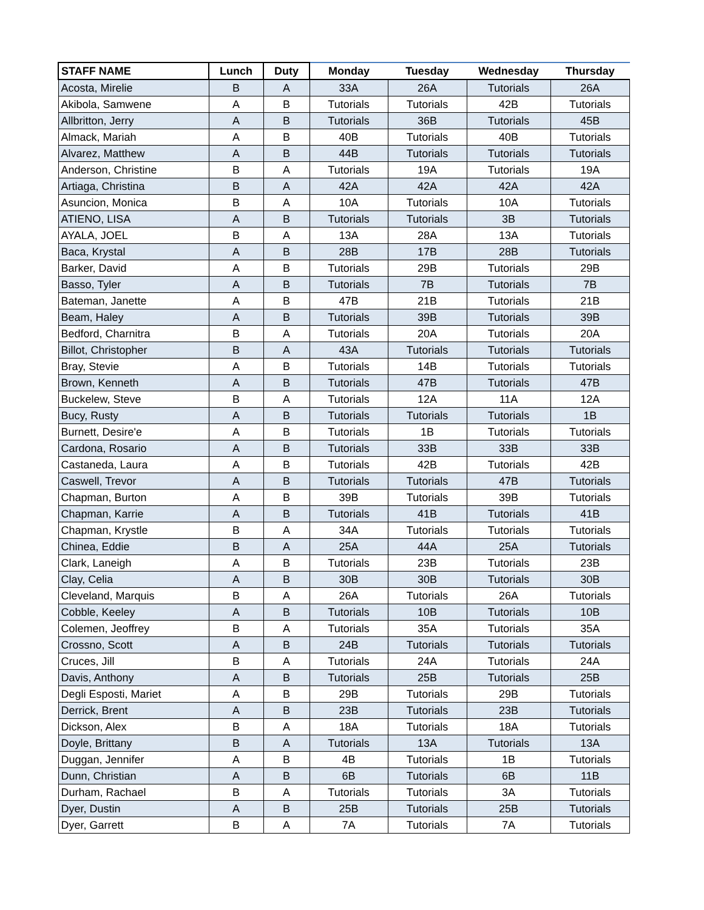| STAFF NAME | Lunch | Duty | Monday | Tuesday | Wednesday | Thursday |
| --- | --- | --- | --- | --- | --- | --- |
| Acosta, Mirelie | B | A | 33A | 26A | Tutorials | 26A |
| Akibola, Samwene | A | B | Tutorials | Tutorials | 42B | Tutorials |
| Allbritton, Jerry | A | B | Tutorials | 36B | Tutorials | 45B |
| Almack, Mariah | A | B | 40B | Tutorials | 40B | Tutorials |
| Alvarez, Matthew | A | B | 44B | Tutorials | Tutorials | Tutorials |
| Anderson, Christine | B | A | Tutorials | 19A | Tutorials | 19A |
| Artiaga, Christina | B | A | 42A | 42A | 42A | 42A |
| Asuncion, Monica | B | A | 10A | Tutorials | 10A | Tutorials |
| ATIENO, LISA | A | B | Tutorials | Tutorials | 3B | Tutorials |
| AYALA, JOEL | B | A | 13A | 28A | 13A | Tutorials |
| Baca, Krystal | A | B | 28B | 17B | 28B | Tutorials |
| Barker, David | A | B | Tutorials | 29B | Tutorials | 29B |
| Basso, Tyler | A | B | Tutorials | 7B | Tutorials | 7B |
| Bateman, Janette | A | B | 47B | 21B | Tutorials | 21B |
| Beam, Haley | A | B | Tutorials | 39B | Tutorials | 39B |
| Bedford, Charnitra | B | A | Tutorials | 20A | Tutorials | 20A |
| Billot, Christopher | B | A | 43A | Tutorials | Tutorials | Tutorials |
| Bray, Stevie | A | B | Tutorials | 14B | Tutorials | Tutorials |
| Brown, Kenneth | A | B | Tutorials | 47B | Tutorials | 47B |
| Buckelew, Steve | B | A | Tutorials | 12A | 11A | 12A |
| Bucy, Rusty | A | B | Tutorials | Tutorials | Tutorials | 1B |
| Burnett, Desire'e | A | B | Tutorials | 1B | Tutorials | Tutorials |
| Cardona, Rosario | A | B | Tutorials | 33B | 33B | 33B |
| Castaneda, Laura | A | B | Tutorials | 42B | Tutorials | 42B |
| Caswell, Trevor | A | B | Tutorials | Tutorials | 47B | Tutorials |
| Chapman, Burton | A | B | 39B | Tutorials | 39B | Tutorials |
| Chapman, Karrie | A | B | Tutorials | 41B | Tutorials | 41B |
| Chapman, Krystle | B | A | 34A | Tutorials | Tutorials | Tutorials |
| Chinea, Eddie | B | A | 25A | 44A | 25A | Tutorials |
| Clark, Laneigh | A | B | Tutorials | 23B | Tutorials | 23B |
| Clay, Celia | A | B | 30B | 30B | Tutorials | 30B |
| Cleveland, Marquis | B | A | 26A | Tutorials | 26A | Tutorials |
| Cobble, Keeley | A | B | Tutorials | 10B | Tutorials | 10B |
| Colemen, Jeoffrey | B | A | Tutorials | 35A | Tutorials | 35A |
| Crossno, Scott | A | B | 24B | Tutorials | Tutorials | Tutorials |
| Cruces, Jill | B | A | Tutorials | 24A | Tutorials | 24A |
| Davis, Anthony | A | B | Tutorials | 25B | Tutorials | 25B |
| Degli Esposti, Mariet | A | B | 29B | Tutorials | 29B | Tutorials |
| Derrick, Brent | A | B | 23B | Tutorials | 23B | Tutorials |
| Dickson, Alex | B | A | 18A | Tutorials | 18A | Tutorials |
| Doyle, Brittany | B | A | Tutorials | 13A | Tutorials | 13A |
| Duggan, Jennifer | A | B | 4B | Tutorials | 1B | Tutorials |
| Dunn, Christian | A | B | 6B | Tutorials | 6B | 11B |
| Durham, Rachael | B | A | Tutorials | Tutorials | 3A | Tutorials |
| Dyer, Dustin | A | B | 25B | Tutorials | 25B | Tutorials |
| Dyer, Garrett | B | A | 7A | Tutorials | 7A | Tutorials |